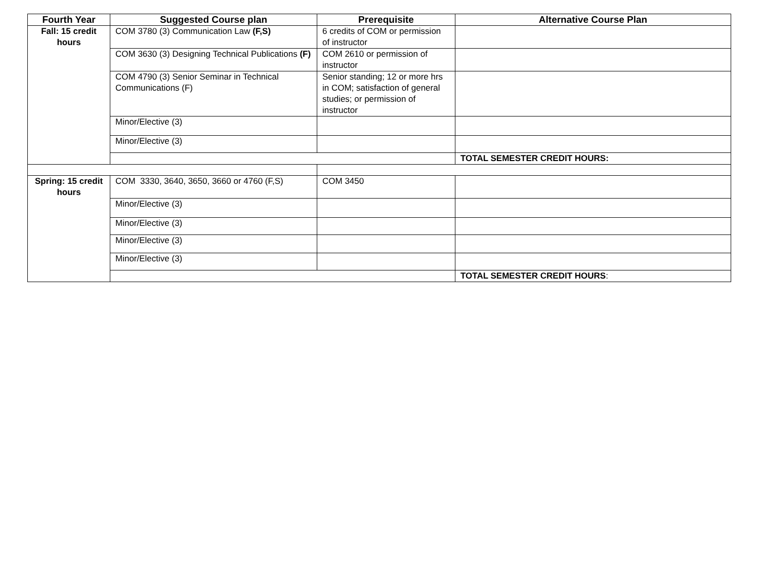| Fourth Year | Suggested Course plan | Prerequisite | Alternative Course Plan |
| --- | --- | --- | --- |
| Fall: 15 credit hours | COM 3780 (3) Communication Law (F,S) | 6 credits of COM or permission of instructor | |
| | COM 3630 (3) Designing Technical Publications (F) | COM 2610 or permission of instructor | |
| | COM 4790 (3) Senior Seminar in Technical Communications (F) | Senior standing; 12 or more hrs in COM; satisfaction of general studies; or permission of instructor | |
| | Minor/Elective (3) | | |
| | Minor/Elective (3) | | |
| | | | TOTAL SEMESTER CREDIT HOURS: |
| Spring: 15 credit hours | COM 3330, 3640, 3650, 3660 or 4760 (F,S) | COM 3450 | |
| | Minor/Elective (3) | | |
| | Minor/Elective (3) | | |
| | Minor/Elective (3) | | |
| | Minor/Elective (3) | | |
| | | | TOTAL SEMESTER CREDIT HOURS : |